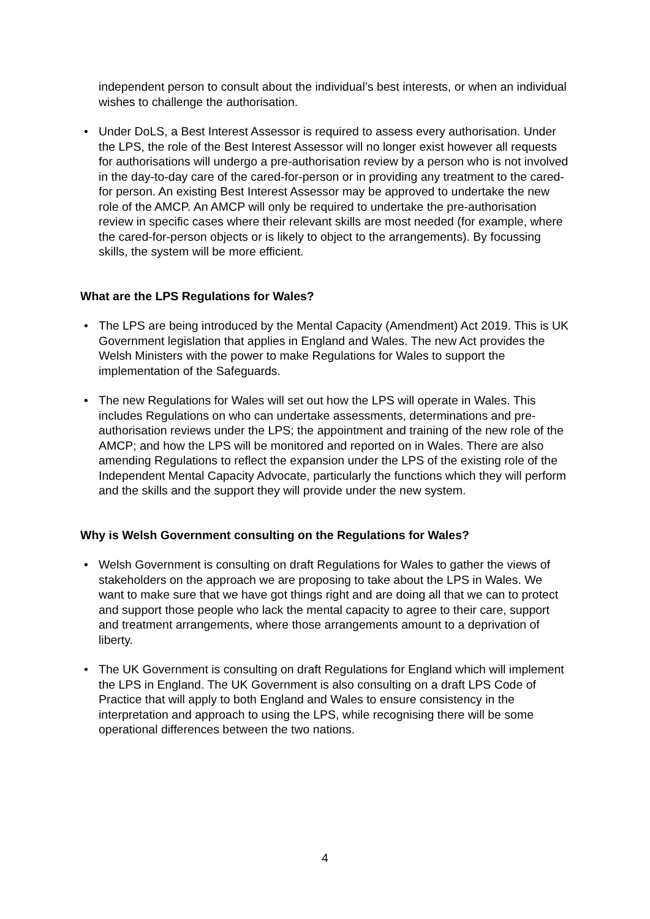independent person to consult about the individual’s best interests, or when an individual wishes to challenge the authorisation.
• Under DoLS, a Best Interest Assessor is required to assess every authorisation. Under the LPS, the role of the Best Interest Assessor will no longer exist however all requests for authorisations will undergo a pre-authorisation review by a person who is not involved in the day-to-day care of the cared-for-person or in providing any treatment to the cared-for person. An existing Best Interest Assessor may be approved to undertake the new role of the AMCP. An AMCP will only be required to undertake the pre-authorisation review in specific cases where their relevant skills are most needed (for example, where the cared-for-person objects or is likely to object to the arrangements). By focussing skills, the system will be more efficient.
What are the LPS Regulations for Wales?
• The LPS are being introduced by the Mental Capacity (Amendment) Act 2019. This is UK Government legislation that applies in England and Wales. The new Act provides the Welsh Ministers with the power to make Regulations for Wales to support the implementation of the Safeguards.
• The new Regulations for Wales will set out how the LPS will operate in Wales. This includes Regulations on who can undertake assessments, determinations and pre-authorisation reviews under the LPS; the appointment and training of the new role of the AMCP; and how the LPS will be monitored and reported on in Wales. There are also amending Regulations to reflect the expansion under the LPS of the existing role of the Independent Mental Capacity Advocate, particularly the functions which they will perform and the skills and the support they will provide under the new system.
Why is Welsh Government consulting on the Regulations for Wales?
• Welsh Government is consulting on draft Regulations for Wales to gather the views of stakeholders on the approach we are proposing to take about the LPS in Wales. We want to make sure that we have got things right and are doing all that we can to protect and support those people who lack the mental capacity to agree to their care, support and treatment arrangements, where those arrangements amount to a deprivation of liberty.
• The UK Government is consulting on draft Regulations for England which will implement the LPS in England. The UK Government is also consulting on a draft LPS Code of Practice that will apply to both England and Wales to ensure consistency in the interpretation and approach to using the LPS, while recognising there will be some operational differences between the two nations.
4